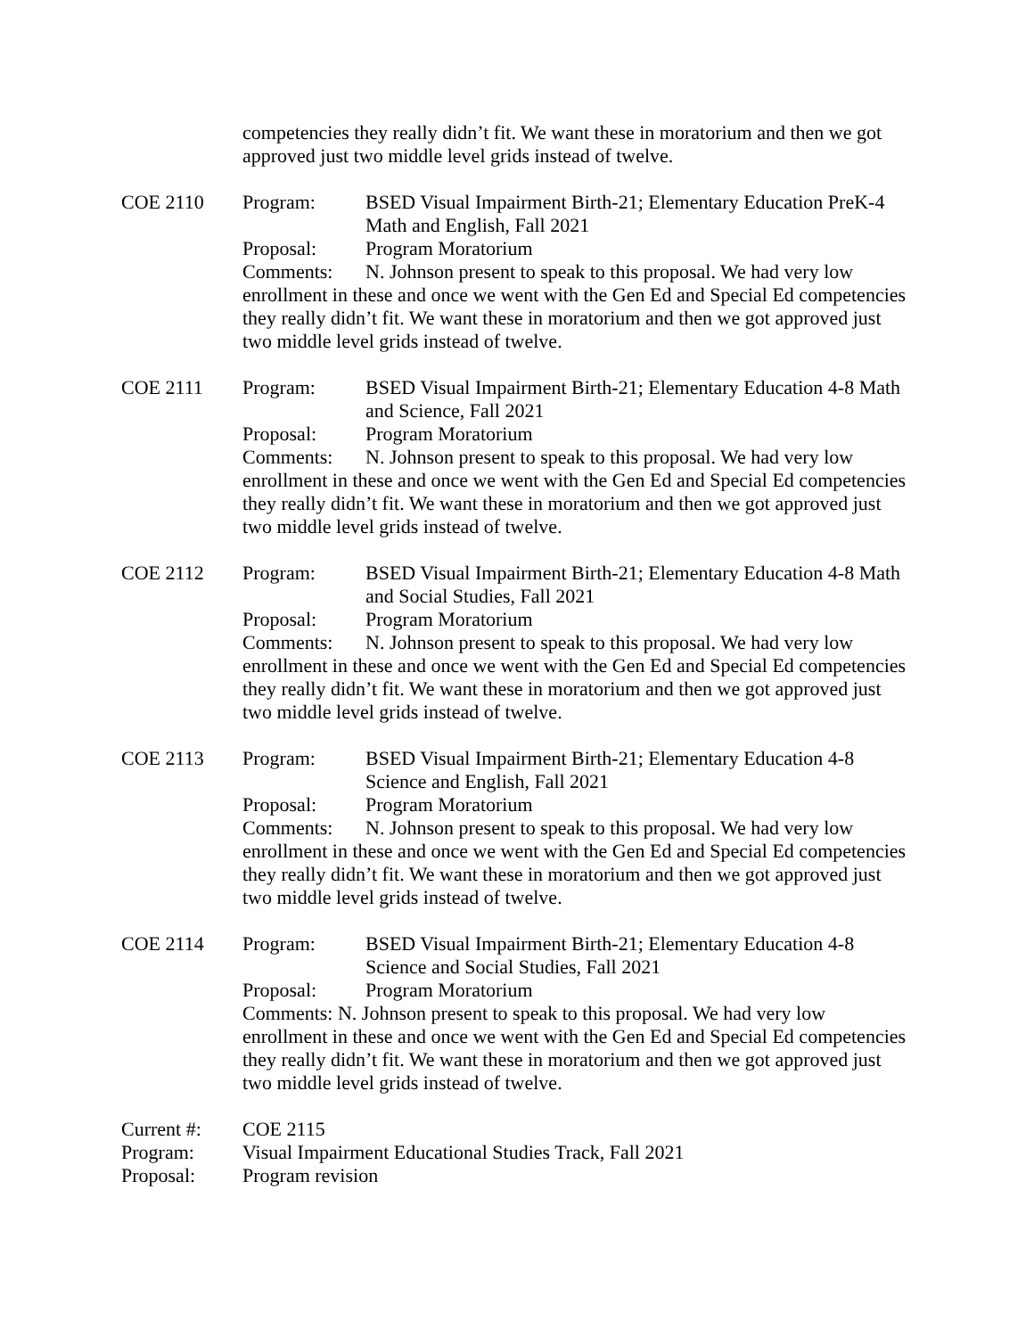competencies they really didn’t fit. We want these in moratorium and then we got approved just two middle level grids instead of twelve.
COE 2110 Program: BSED Visual Impairment Birth-21; Elementary Education PreK-4 Math and English, Fall 2021
Proposal: Program Moratorium
Comments: N. Johnson present to speak to this proposal. We had very low enrollment in these and once we went with the Gen Ed and Special Ed competencies they really didn’t fit. We want these in moratorium and then we got approved just two middle level grids instead of twelve.
COE 2111 Program: BSED Visual Impairment Birth-21; Elementary Education 4-8 Math and Science, Fall 2021
Proposal: Program Moratorium
Comments: N. Johnson present to speak to this proposal. We had very low enrollment in these and once we went with the Gen Ed and Special Ed competencies they really didn’t fit. We want these in moratorium and then we got approved just two middle level grids instead of twelve.
COE 2112 Program: BSED Visual Impairment Birth-21; Elementary Education 4-8 Math and Social Studies, Fall 2021
Proposal: Program Moratorium
Comments: N. Johnson present to speak to this proposal. We had very low enrollment in these and once we went with the Gen Ed and Special Ed competencies they really didn’t fit. We want these in moratorium and then we got approved just two middle level grids instead of twelve.
COE 2113 Program: BSED Visual Impairment Birth-21; Elementary Education 4-8 Science and English, Fall 2021
Proposal: Program Moratorium
Comments: N. Johnson present to speak to this proposal. We had very low enrollment in these and once we went with the Gen Ed and Special Ed competencies they really didn’t fit. We want these in moratorium and then we got approved just two middle level grids instead of twelve.
COE 2114 Program: BSED Visual Impairment Birth-21; Elementary Education 4-8 Science and Social Studies, Fall 2021
Proposal: Program Moratorium
Comments: N. Johnson present to speak to this proposal. We had very low enrollment in these and once we went with the Gen Ed and Special Ed competencies they really didn’t fit. We want these in moratorium and then we got approved just two middle level grids instead of twelve.
Current #: COE 2115
Program: Visual Impairment Educational Studies Track, Fall 2021
Proposal: Program revision